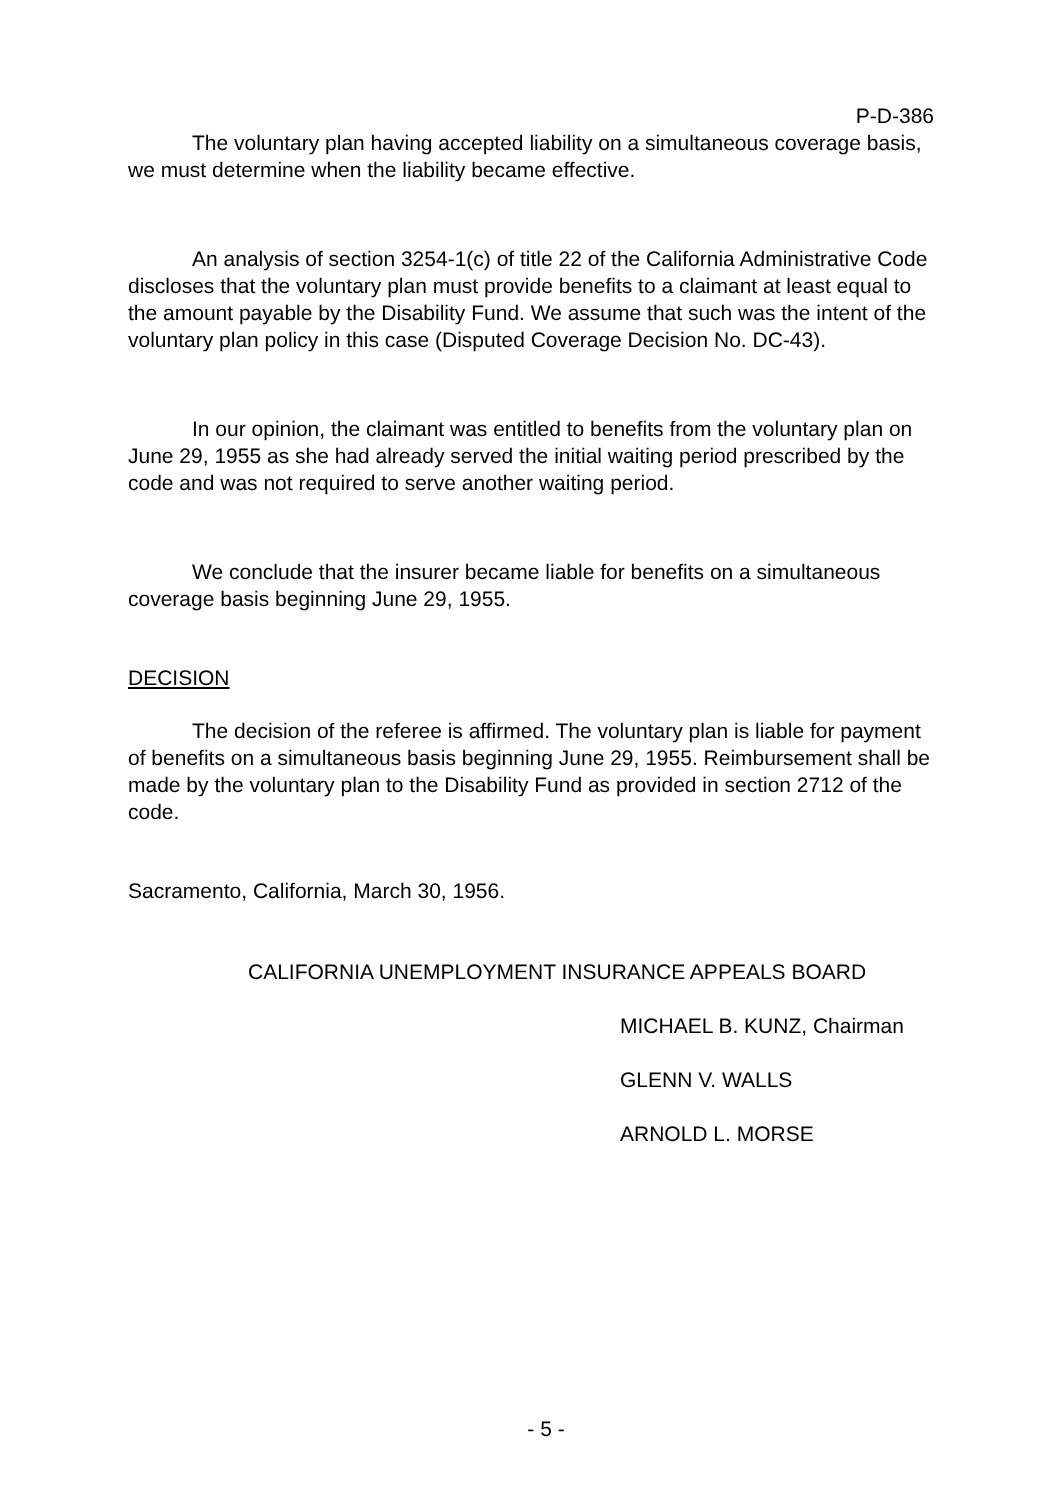P-D-386
The voluntary plan having accepted liability on a simultaneous coverage basis, we must determine when the liability became effective.
An analysis of section 3254-1(c) of title 22 of the California Administrative Code discloses that the voluntary plan must provide benefits to a claimant at least equal to the amount payable by the Disability Fund. We assume that such was the intent of the voluntary plan policy in this case (Disputed Coverage Decision No. DC-43).
In our opinion, the claimant was entitled to benefits from the voluntary plan on June 29, 1955 as she had already served the initial waiting period prescribed by the code and was not required to serve another waiting period.
We conclude that the insurer became liable for benefits on a simultaneous coverage basis beginning June 29, 1955.
DECISION
The decision of the referee is affirmed. The voluntary plan is liable for payment of benefits on a simultaneous basis beginning June 29, 1955. Reimbursement shall be made by the voluntary plan to the Disability Fund as provided in section 2712 of the code.
Sacramento, California, March 30, 1956.
CALIFORNIA UNEMPLOYMENT INSURANCE APPEALS BOARD
MICHAEL B. KUNZ, Chairman
GLENN V. WALLS
ARNOLD L. MORSE
- 5 -